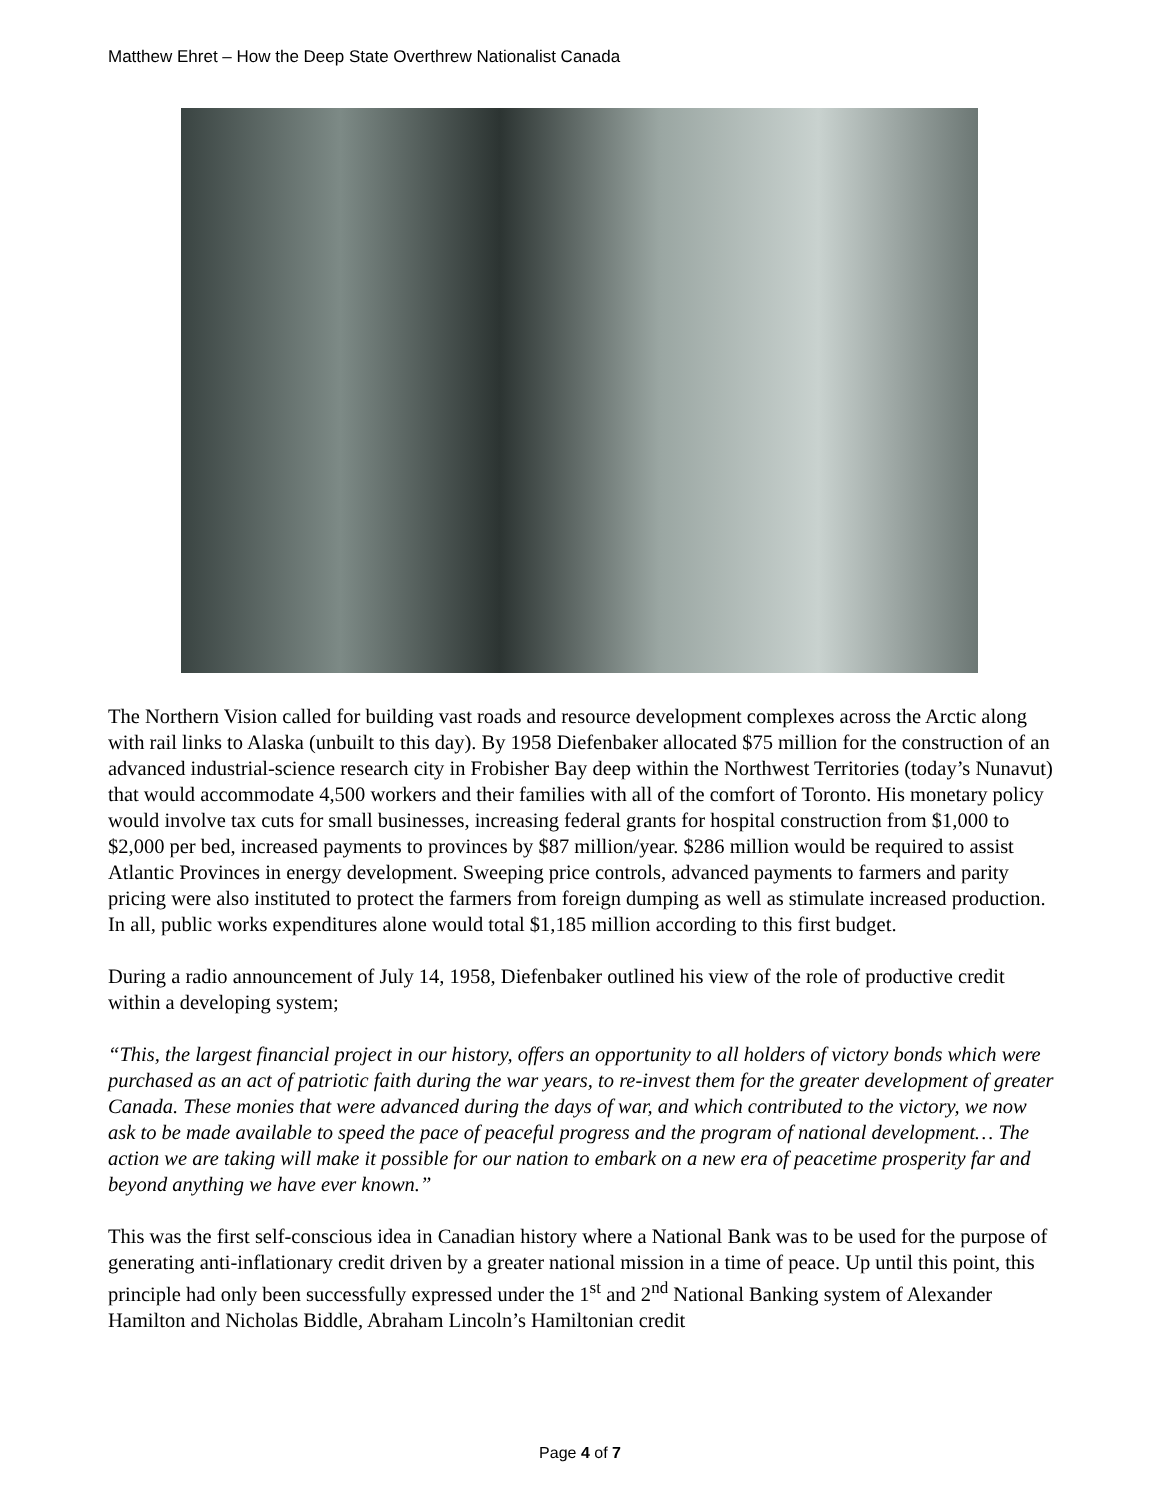Matthew Ehret – How the Deep State Overthrew Nationalist Canada
The Northern Vision called for building vast roads and resource development complexes across the Arctic along with rail links to Alaska (unbuilt to this day). By 1958 Diefenbaker allocated $75 million for the construction of an advanced industrial-science research city in Frobisher Bay deep within the Northwest Territories (today’s Nunavut) that would accommodate 4,500 workers and their families with all of the comfort of Toronto. His monetary policy would involve tax cuts for small businesses, increasing federal grants for hospital construction from $1,000 to $2,000 per bed, increased payments to provinces by $87 million/year. $286 million would be required to assist Atlantic Provinces in energy development. Sweeping price controls, advanced payments to farmers and parity pricing were also instituted to protect the farmers from foreign dumping as well as stimulate increased production. In all, public works expenditures alone would total $1,185 million according to this first budget.
During a radio announcement of July 14, 1958, Diefenbaker outlined his view of the role of productive credit within a developing system;
“This, the largest financial project in our history, offers an opportunity to all holders of victory bonds which were purchased as an act of patriotic faith during the war years, to re-invest them for the greater development of greater Canada. These monies that were advanced during the days of war, and which contributed to the victory, we now ask to be made available to speed the pace of peaceful progress and the program of national development… The action we are taking will make it possible for our nation to embark on a new era of peacetime prosperity far and beyond anything we have ever known.”
This was the first self-conscious idea in Canadian history where a National Bank was to be used for the purpose of generating anti-inflationary credit driven by a greater national mission in a time of peace. Up until this point, this principle had only been successfully expressed under the 1<sup>st</sup> and 2<sup>nd</sup> National Banking system of Alexander Hamilton and Nicholas Biddle, Abraham Lincoln’s Hamiltonian credit
Page 4 of 7